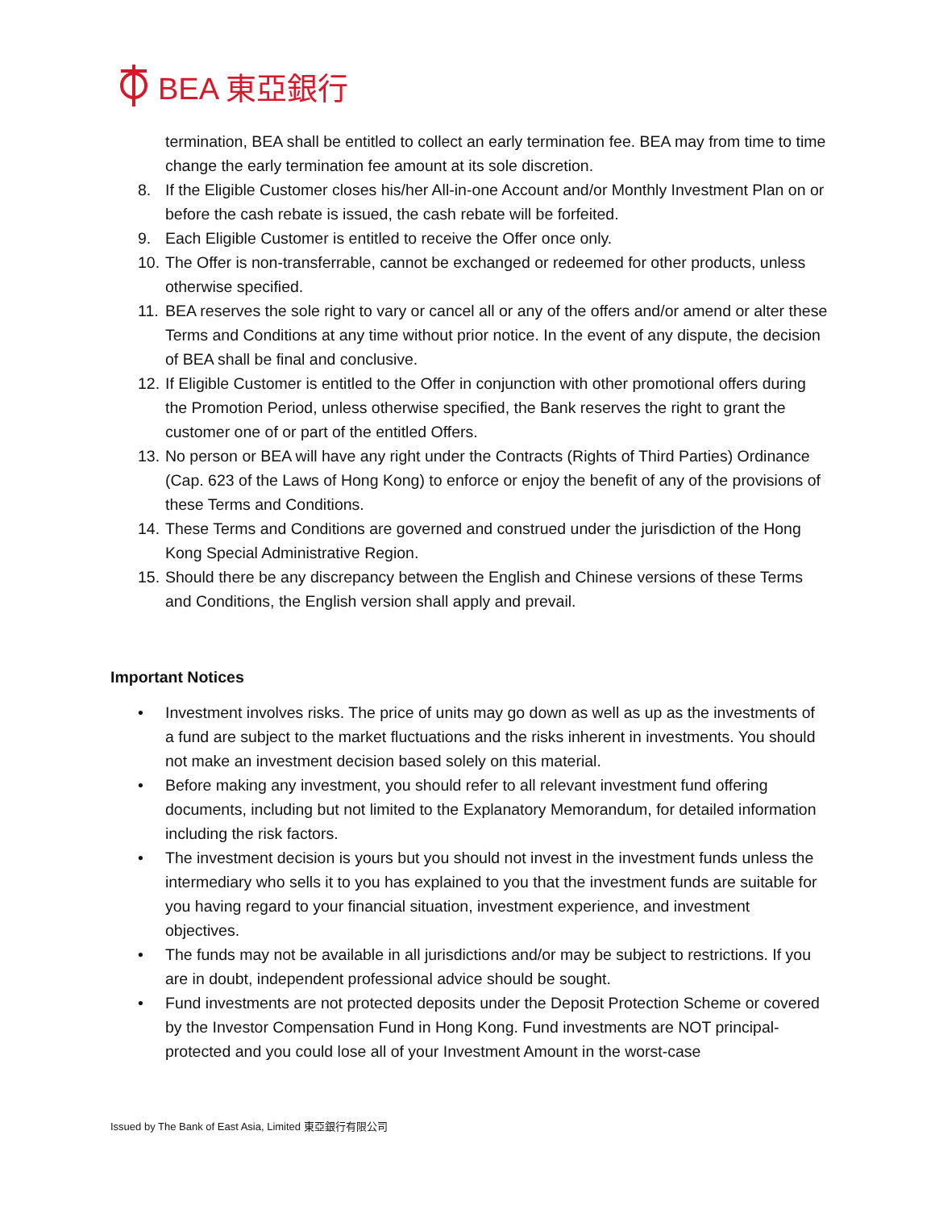BEA 東亞銀行
termination, BEA shall be entitled to collect an early termination fee. BEA may from time to time change the early termination fee amount at its sole discretion.
8. If the Eligible Customer closes his/her All-in-one Account and/or Monthly Investment Plan on or before the cash rebate is issued, the cash rebate will be forfeited.
9. Each Eligible Customer is entitled to receive the Offer once only.
10. The Offer is non-transferrable, cannot be exchanged or redeemed for other products, unless otherwise specified.
11. BEA reserves the sole right to vary or cancel all or any of the offers and/or amend or alter these Terms and Conditions at any time without prior notice. In the event of any dispute, the decision of BEA shall be final and conclusive.
12. If Eligible Customer is entitled to the Offer in conjunction with other promotional offers during the Promotion Period, unless otherwise specified, the Bank reserves the right to grant the customer one of or part of the entitled Offers.
13. No person or BEA will have any right under the Contracts (Rights of Third Parties) Ordinance (Cap. 623 of the Laws of Hong Kong) to enforce or enjoy the benefit of any of the provisions of these Terms and Conditions.
14. These Terms and Conditions are governed and construed under the jurisdiction of the Hong Kong Special Administrative Region.
15. Should there be any discrepancy between the English and Chinese versions of these Terms and Conditions, the English version shall apply and prevail.
Important Notices
• Investment involves risks. The price of units may go down as well as up as the investments of a fund are subject to the market fluctuations and the risks inherent in investments. You should not make an investment decision based solely on this material.
• Before making any investment, you should refer to all relevant investment fund offering documents, including but not limited to the Explanatory Memorandum, for detailed information including the risk factors.
• The investment decision is yours but you should not invest in the investment funds unless the intermediary who sells it to you has explained to you that the investment funds are suitable for you having regard to your financial situation, investment experience, and investment objectives.
• The funds may not be available in all jurisdictions and/or may be subject to restrictions. If you are in doubt, independent professional advice should be sought.
• Fund investments are not protected deposits under the Deposit Protection Scheme or covered by the Investor Compensation Fund in Hong Kong. Fund investments are NOT principal-protected and you could lose all of your Investment Amount in the worst-case
Issued by The Bank of East Asia, Limited 東亞銀行有限公司